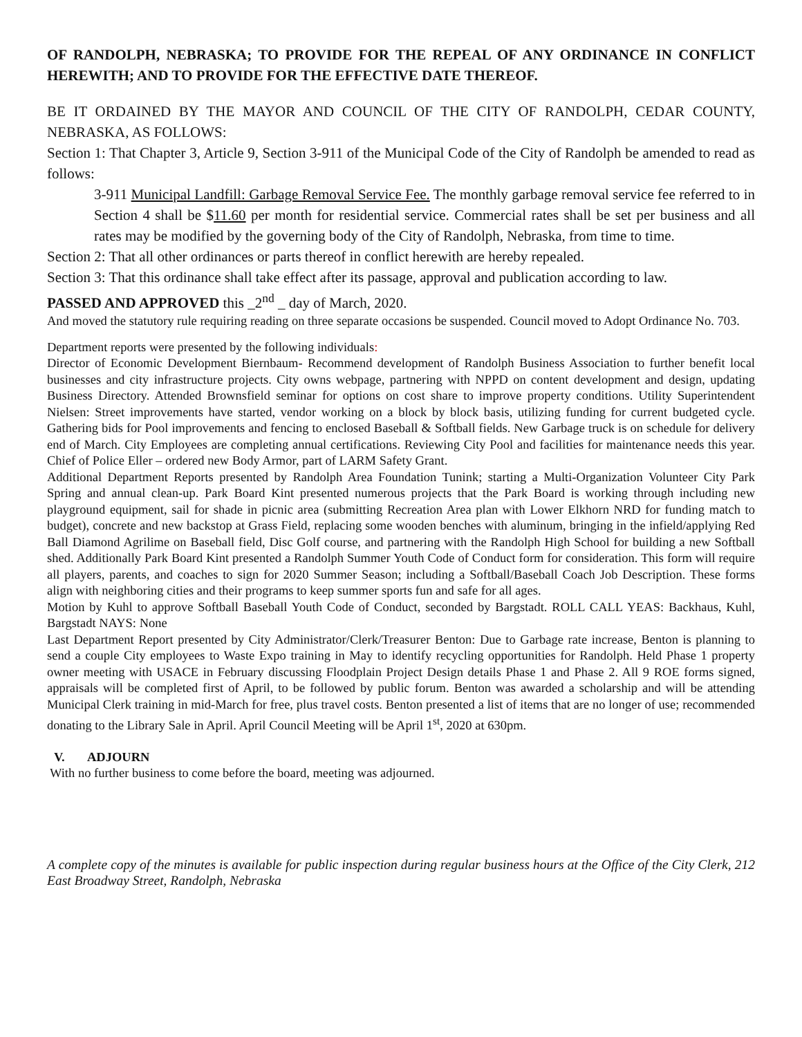OF RANDOLPH, NEBRASKA; TO PROVIDE FOR THE REPEAL OF ANY ORDINANCE IN CONFLICT HEREWITH; AND TO PROVIDE FOR THE EFFECTIVE DATE THEREOF.
BE IT ORDAINED BY THE MAYOR AND COUNCIL OF THE CITY OF RANDOLPH, CEDAR COUNTY, NEBRASKA, AS FOLLOWS:
Section 1: That Chapter 3, Article 9, Section 3-911 of the Municipal Code of the City of Randolph be amended to read as follows:
3-911 Municipal Landfill: Garbage Removal Service Fee. The monthly garbage removal service fee referred to in Section 4 shall be $11.60 per month for residential service. Commercial rates shall be set per business and all rates may be modified by the governing body of the City of Randolph, Nebraska, from time to time.
Section 2: That all other ordinances or parts thereof in conflict herewith are hereby repealed.
Section 3: That this ordinance shall take effect after its passage, approval and publication according to law.
PASSED AND APPROVED this _2<sup>nd</sup> _ day of March, 2020.
And moved the statutory rule requiring reading on three separate occasions be suspended. Council moved to Adopt Ordinance No. 703.
Department reports were presented by the following individuals:
Director of Economic Development Biernbaum- Recommend development of Randolph Business Association to further benefit local businesses and city infrastructure projects. City owns webpage, partnering with NPPD on content development and design, updating Business Directory. Attended Brownsfield seminar for options on cost share to improve property conditions. Utility Superintendent Nielsen: Street improvements have started, vendor working on a block by block basis, utilizing funding for current budgeted cycle. Gathering bids for Pool improvements and fencing to enclosed Baseball & Softball fields. New Garbage truck is on schedule for delivery end of March. City Employees are completing annual certifications. Reviewing City Pool and facilities for maintenance needs this year. Chief of Police Eller – ordered new Body Armor, part of LARM Safety Grant.
Additional Department Reports presented by Randolph Area Foundation Tunink; starting a Multi-Organization Volunteer City Park Spring and annual clean-up. Park Board Kint presented numerous projects that the Park Board is working through including new playground equipment, sail for shade in picnic area (submitting Recreation Area plan with Lower Elkhorn NRD for funding match to budget), concrete and new backstop at Grass Field, replacing some wooden benches with aluminum, bringing in the infield/applying Red Ball Diamond Agrilime on Baseball field, Disc Golf course, and partnering with the Randolph High School for building a new Softball shed. Additionally Park Board Kint presented a Randolph Summer Youth Code of Conduct form for consideration. This form will require all players, parents, and coaches to sign for 2020 Summer Season; including a Softball/Baseball Coach Job Description. These forms align with neighboring cities and their programs to keep summer sports fun and safe for all ages.
Motion by Kuhl to approve Softball Baseball Youth Code of Conduct, seconded by Bargstadt. ROLL CALL YEAS: Backhaus, Kuhl, Bargstadt NAYS: None
Last Department Report presented by City Administrator/Clerk/Treasurer Benton: Due to Garbage rate increase, Benton is planning to send a couple City employees to Waste Expo training in May to identify recycling opportunities for Randolph. Held Phase 1 property owner meeting with USACE in February discussing Floodplain Project Design details Phase 1 and Phase 2. All 9 ROE forms signed, appraisals will be completed first of April, to be followed by public forum. Benton was awarded a scholarship and will be attending Municipal Clerk training in mid-March for free, plus travel costs. Benton presented a list of items that are no longer of use; recommended donating to the Library Sale in April. April Council Meeting will be April 1<sup>st</sup>, 2020 at 630pm.
V. ADJOURN
With no further business to come before the board, meeting was adjourned.
A complete copy of the minutes is available for public inspection during regular business hours at the Office of the City Clerk, 212 East Broadway Street, Randolph, Nebraska